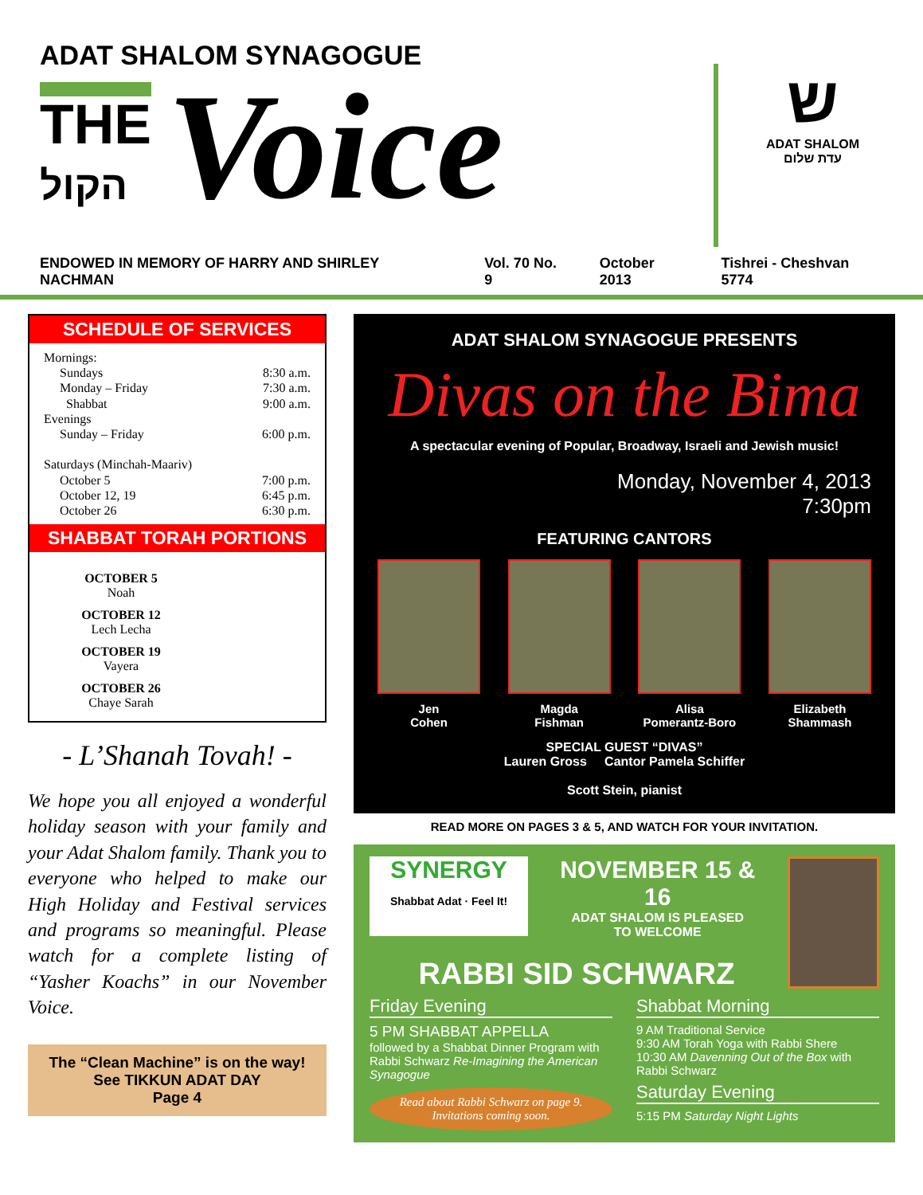ADAT SHALOM SYNAGOGUE
THE
הקול
Voice
ש
ADAT SHALOM
עדת שלום
ENDOWED IN MEMORY OF HARRY AND SHIRLEY NACHMAN Vol. 70 No. 9 October 2013 Tishrei - Cheshvan 5774
SCHEDULE OF SERVICES
Mornings:
Sundays 8:30 a.m.
Monday – Friday 7:30 a.m.
Shabbat 9:00 a.m.
Evenings
Sunday – Friday 6:00 p.m.
Saturdays (Minchah-Maariv)
October 5 7:00 p.m.
October 12, 19 6:45 p.m.
October 26 6:30 p.m.
SHABBAT TORAH PORTIONS
OCTOBER 5
Noah
OCTOBER 12
Lech Lecha
OCTOBER 19
Vayera
OCTOBER 26
Chaye Sarah
- L’Shanah Tovah! -
We hope you all enjoyed a wonderful holiday season with your family and your Adat Shalom family. Thank you to everyone who helped to make our High Holiday and Festival services and programs so meaningful. Please watch for a complete listing of “Yasher Koachs” in our November Voice.
The “Clean Machine” is on the way!
See TIKKUN ADAT DAY
Page 4
ADAT SHALOM SYNAGOGUE PRESENTS
Divas on the Bima
A spectacular evening of Popular, Broadway, Israeli and Jewish music!
Monday, November 4, 2013
7:30pm
FEATURING CANTORS
Jen
Cohen
Magda
Fishman
Alisa
Pomerantz-Boro
Elizabeth
Shammash
SPECIAL GUEST “DIVAS”
Lauren Gross Cantor Pamela Schiffer
Scott Stein, pianist
READ MORE ON PAGES 3 & 5, AND WATCH FOR YOUR INVITATION.
SYNERGY
Shabbat Adat · Feel It!
NOVEMBER 15 & 16
ADAT SHALOM IS PLEASED
TO WELCOME
RABBI SID SCHWARZ
Friday Evening
5 PM SHABBAT APPELLA
followed by a Shabbat Dinner Program with Rabbi Schwarz Re-Imagining the American Synagogue
Read about Rabbi Schwarz on page 9. Invitations coming soon.
Shabbat Morning
9 AM Traditional Service
9:30 AM Torah Yoga with Rabbi Shere
10:30 AM Davenning Out of the Box with Rabbi Schwarz
Saturday Evening
5:15 PM Saturday Night Lights